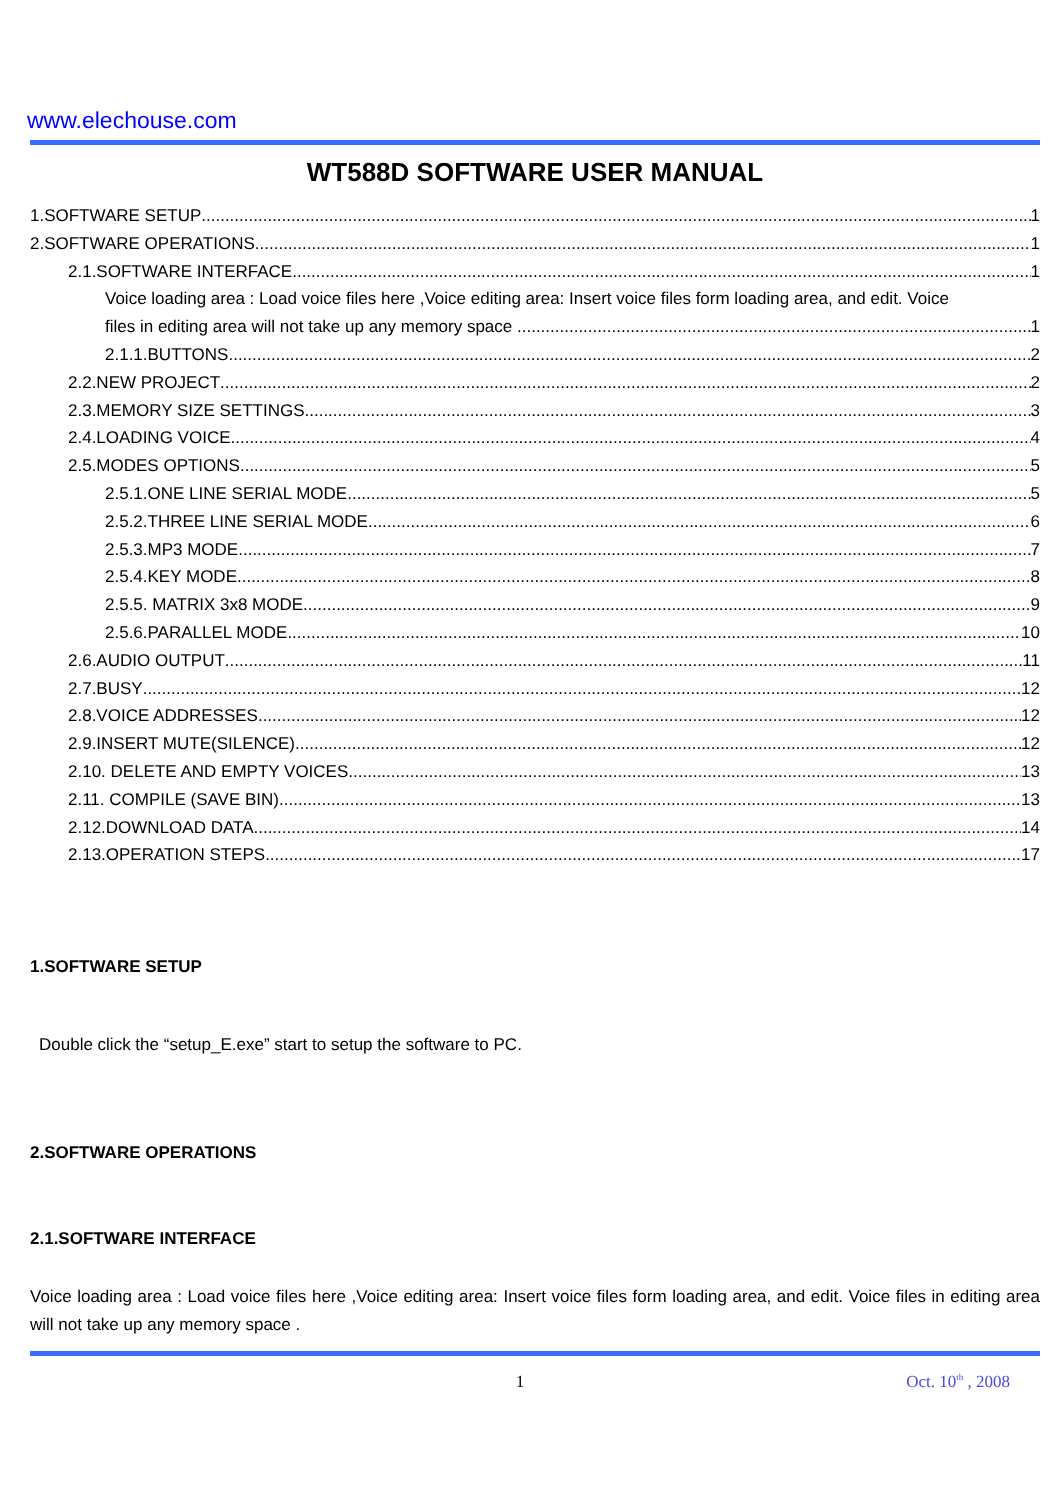www.elechouse.com
WT588D SOFTWARE USER MANUAL
1.SOFTWARE SETUP 1
2.SOFTWARE OPERATIONS 1
2.1.SOFTWARE INTERFACE 1
Voice loading area : Load voice files here ,Voice editing area: Insert voice files form loading area, and edit. Voice
files in editing area will not take up any memory space . 1
2.1.1.BUTTONS 2
2.2.NEW PROJECT 2
2.3.MEMORY SIZE SETTINGS 3
2.4.LOADING VOICE 4
2.5.MODES OPTIONS 5
2.5.1.ONE LINE SERIAL MODE 5
2.5.2.THREE LINE SERIAL MODE 6
2.5.3.MP3 MODE 7
2.5.4.KEY MODE 8
2.5.5. MATRIX 3x8 MODE 9
2.5.6.PARALLEL MODE 10
2.6.AUDIO OUTPUT 11
2.7.BUSY 12
2.8.VOICE ADDRESSES. 12
2.9.INSERT MUTE(SILENCE) 12
2.10. DELETE AND EMPTY VOICES 13
2.11. COMPILE (SAVE BIN) 13
2.12.DOWNLOAD DATA 14
2.13.OPERATION STEPS. 17
1.SOFTWARE SETUP
Double click the “setup_E.exe” start to setup the software to PC.
2.SOFTWARE OPERATIONS
2.1.SOFTWARE INTERFACE
Voice loading area : Load voice files here ,Voice editing area: Insert voice files form loading area, and edit. Voice files in editing area will not take up any memory space .
1 Oct. 10<sup>th</sup> , 2008